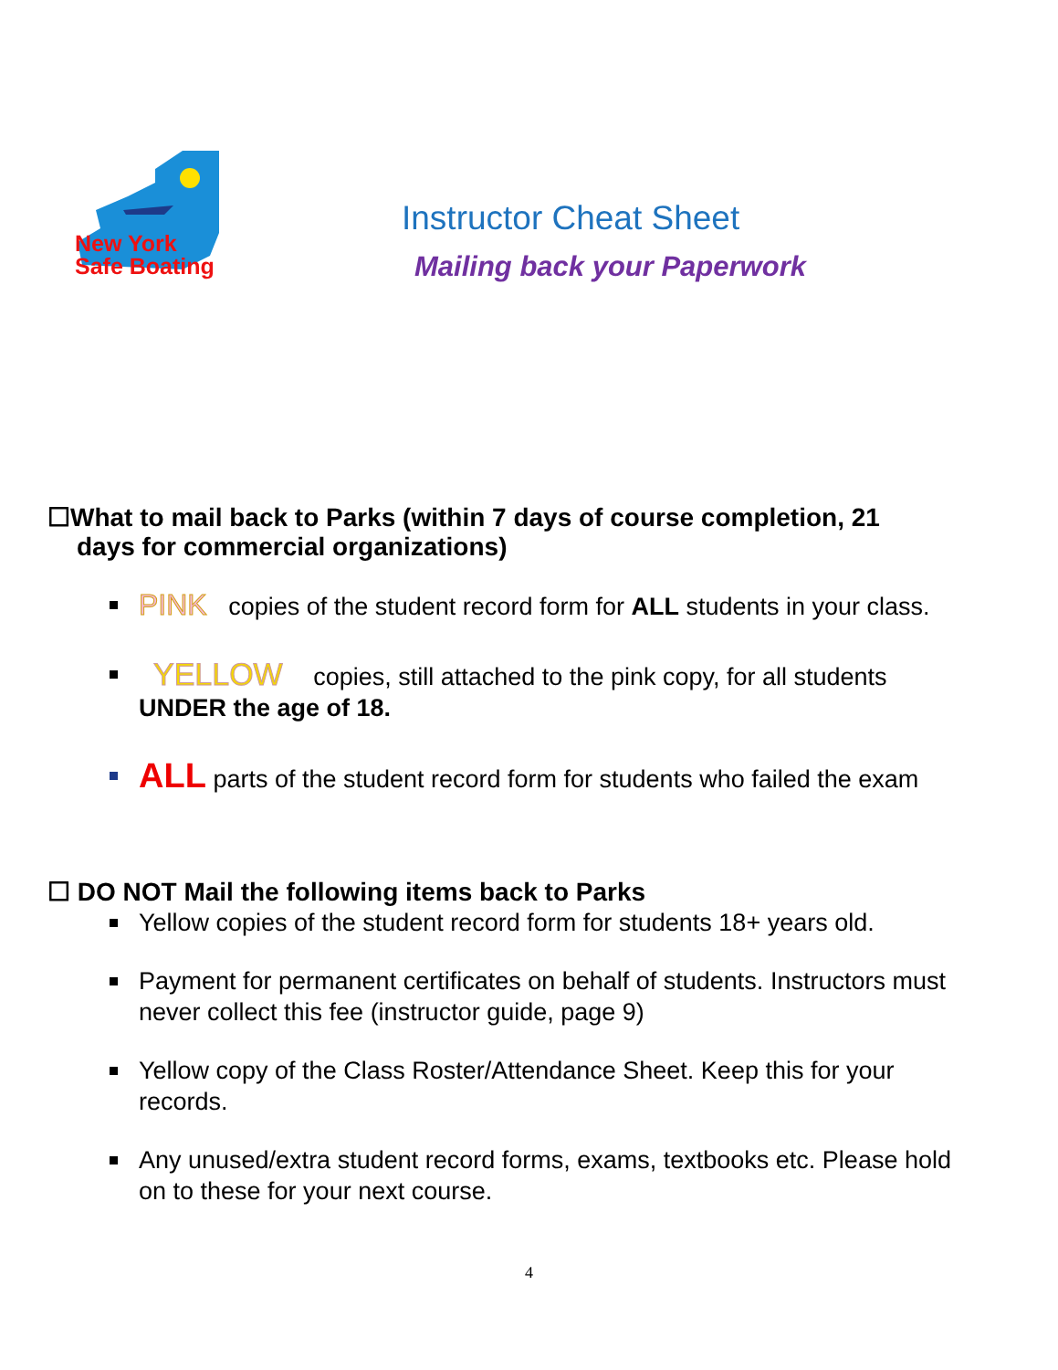New York
Safe Boating
Instructor Cheat Sheet
Mailing back your Paperwork
☐What to mail back to Parks (within 7 days of course completion, 21
days for commercial organizations)
PINK copies of the student record form for ALL students in your class.
YELLOW copies, still attached to the pink copy, for all students UNDER the age of 18.
ALL parts of the student record form for students who failed the exam
☐ DO NOT Mail the following items back to Parks
Yellow copies of the student record form for students 18+ years old.
Payment for permanent certificates on behalf of students. Instructors must never collect this fee (instructor guide, page 9)
Yellow copy of the Class Roster/Attendance Sheet. Keep this for your records.
Any unused/extra student record forms, exams, textbooks etc. Please hold on to these for your next course.
4